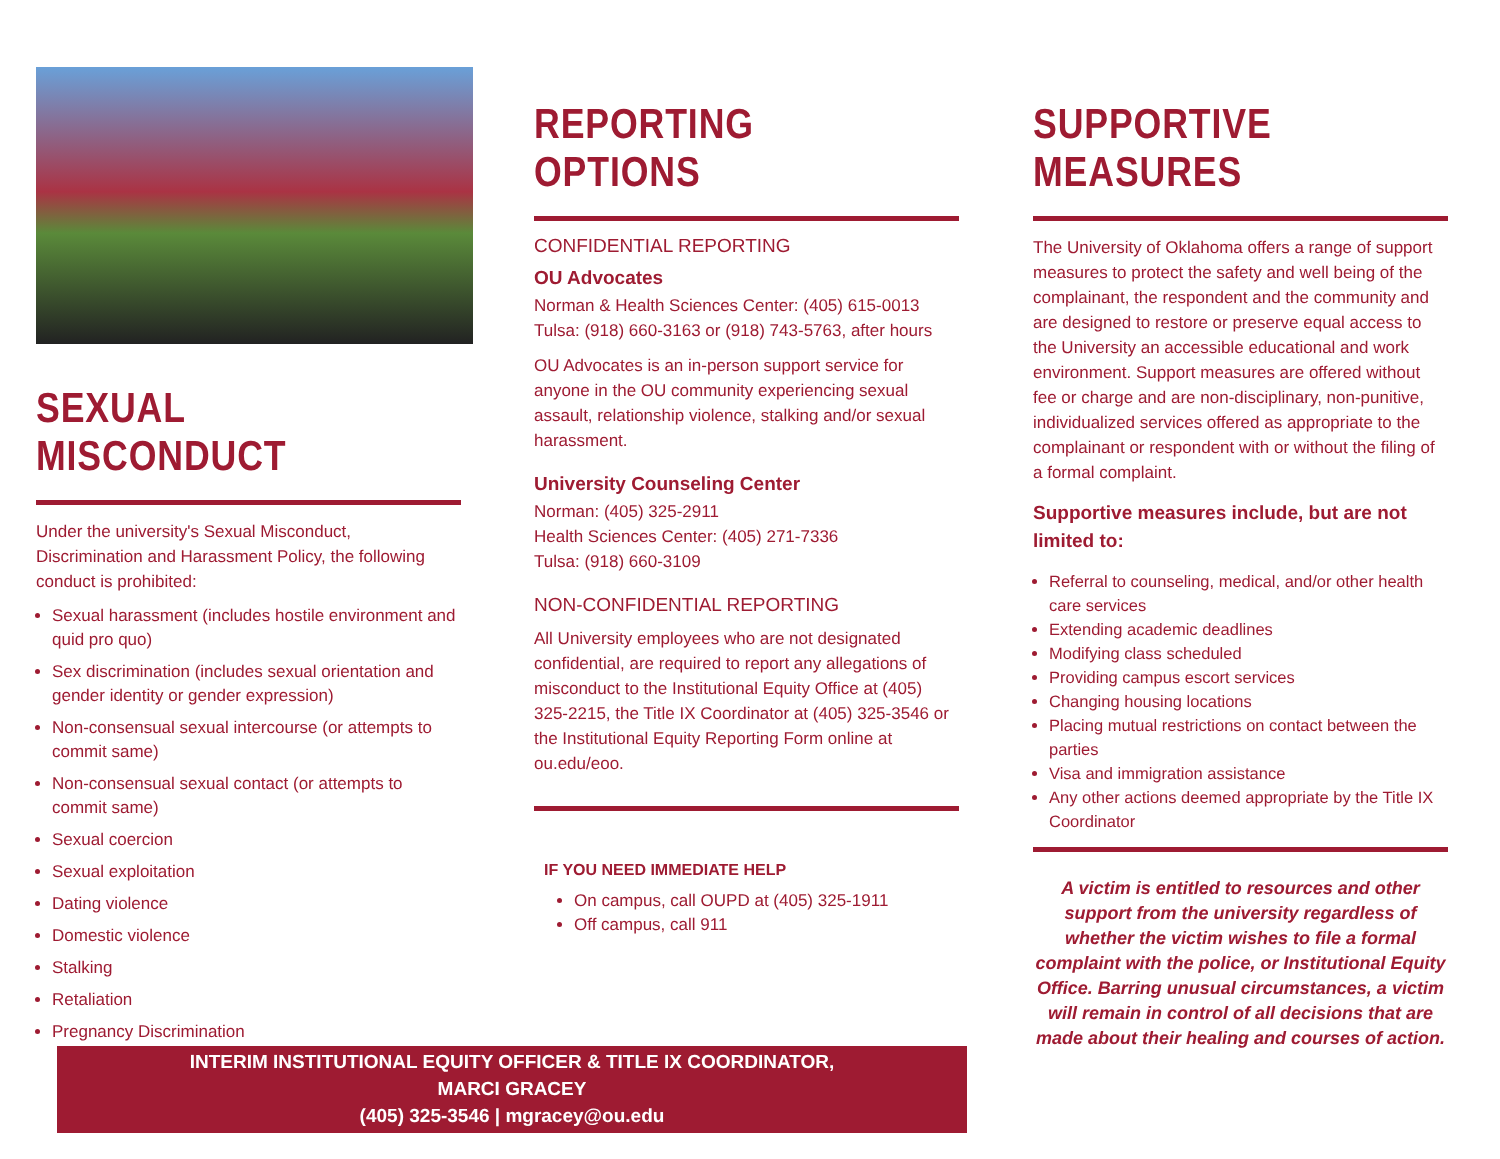SEXUAL MISCONDUCT
Under the university's Sexual Misconduct, Discrimination and Harassment Policy, the following conduct is prohibited:
Sexual harassment (includes hostile environment and quid pro quo)
Sex discrimination (includes sexual orientation and gender identity or gender expression)
Non-consensual sexual intercourse (or attempts to commit same)
Non-consensual sexual contact (or attempts to commit same)
Sexual coercion
Sexual exploitation
Dating violence
Domestic violence
Stalking
Retaliation
Pregnancy Discrimination
REPORTING OPTIONS
CONFIDENTIAL REPORTING
OU Advocates
Norman & Health Sciences Center: (405) 615-0013
Tulsa: (918) 660-3163 or (918) 743-5763, after hours
OU Advocates is an in-person support service for anyone in the OU community experiencing sexual assault, relationship violence, stalking and/or sexual harassment.
University Counseling Center
Norman: (405) 325-2911
Health Sciences Center: (405) 271-7336
Tulsa: (918) 660-3109
NON-CONFIDENTIAL REPORTING
All University employees who are not designated confidential, are required to report any allegations of misconduct to the Institutional Equity Office at (405) 325-2215, the Title IX Coordinator at (405) 325-3546 or the Institutional Equity Reporting Form online at ou.edu/eoo.
IF YOU NEED IMMEDIATE HELP
On campus, call OUPD at (405) 325-1911
Off campus, call 911
SUPPORTIVE MEASURES
The University of Oklahoma offers a range of support measures to protect the safety and well being of the complainant, the respondent and the community and are designed to restore or preserve equal access to the University an accessible educational and work environment. Support measures are offered without fee or charge and are non-disciplinary, non-punitive, individualized services offered as appropriate to the complainant or respondent with or without the filing of a formal complaint.
Supportive measures include, but are not limited to:
Referral to counseling, medical, and/or other health care services
Extending academic deadlines
Modifying class scheduled
Providing campus escort services
Changing housing locations
Placing mutual restrictions on contact between the parties
Visa and immigration assistance
Any other actions deemed appropriate by the Title IX Coordinator
A victim is entitled to resources and other support from the university regardless of whether the victim wishes to file a formal complaint with the police, or Institutional Equity Office. Barring unusual circumstances, a victim will remain in control of all decisions that are made about their healing and courses of action.
INTERIM INSTITUTIONAL EQUITY OFFICER & TITLE IX COORDINATOR,
MARCI GRACEY
(405) 325-3546 | mgracey@ou.edu